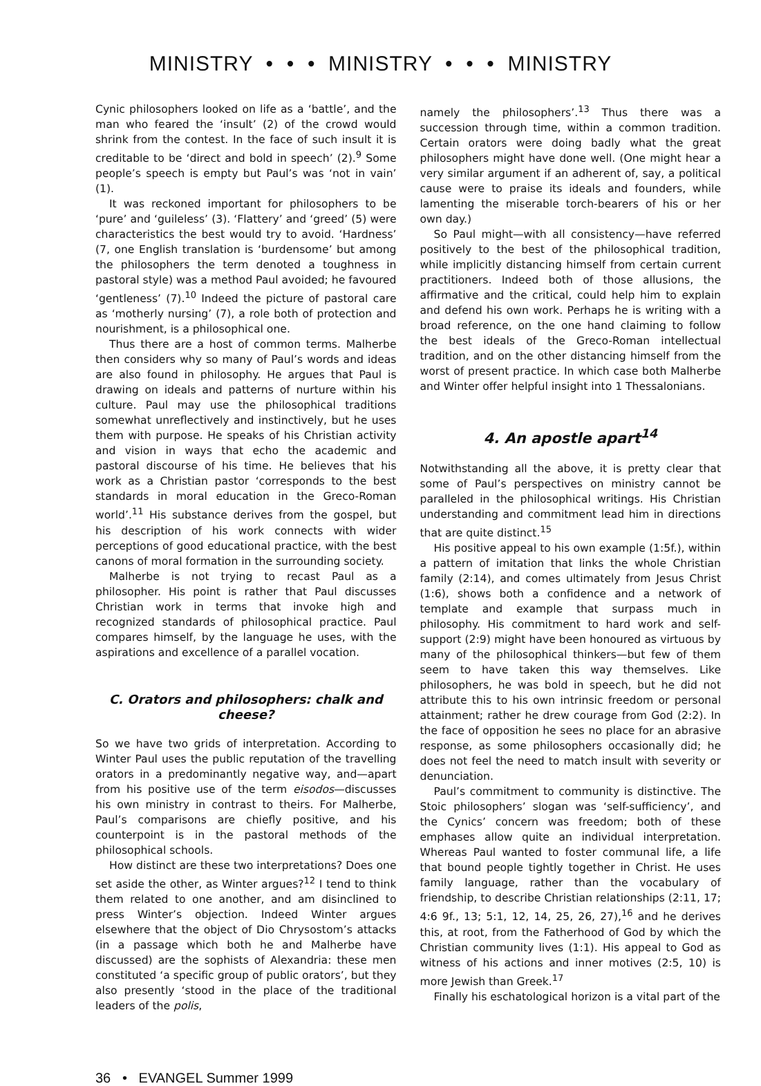MINISTRY • • • MINISTRY • • • MINISTRY
Cynic philosophers looked on life as a ‘battle’, and the man who feared the ‘insult’ (2) of the crowd would shrink from the contest. In the face of such insult it is creditable to be ‘direct and bold in speech’ (2).<sup>9</sup> Some people’s speech is empty but Paul’s was ‘not in vain’ (1).
It was reckoned important for philosophers to be ‘pure’ and ‘guileless’ (3). ‘Flattery’ and ‘greed’ (5) were characteristics the best would try to avoid. ‘Hardness’ (7, one English translation is ‘burdensome’ but among the philosophers the term denoted a toughness in pastoral style) was a method Paul avoided; he favoured ‘gentleness’ (7).<sup>10</sup> Indeed the picture of pastoral care as ‘motherly nursing’ (7), a role both of protection and nourishment, is a philosophical one.
Thus there are a host of common terms. Malherbe then considers why so many of Paul’s words and ideas are also found in philosophy. He argues that Paul is drawing on ideals and patterns of nurture within his culture. Paul may use the philosophical traditions somewhat unreflectively and instinctively, but he uses them with purpose. He speaks of his Christian activity and vision in ways that echo the academic and pastoral discourse of his time. He believes that his work as a Christian pastor ‘corresponds to the best standards in moral education in the Greco-Roman world’.<sup>11</sup> His substance derives from the gospel, but his description of his work connects with wider perceptions of good educational practice, with the best canons of moral formation in the surrounding society.
Malherbe is not trying to recast Paul as a philosopher. His point is rather that Paul discusses Christian work in terms that invoke high and recognized standards of philosophical practice. Paul compares himself, by the language he uses, with the aspirations and excellence of a parallel vocation.
C. Orators and philosophers: chalk and cheese?
So we have two grids of interpretation. According to Winter Paul uses the public reputation of the travelling orators in a predominantly negative way, and—apart from his positive use of the term eisodos—discusses his own ministry in contrast to theirs. For Malherbe, Paul’s comparisons are chiefly positive, and his counterpoint is in the pastoral methods of the philosophical schools.
How distinct are these two interpretations? Does one set aside the other, as Winter argues?<sup>12</sup> I tend to think them related to one another, and am disinclined to press Winter’s objection. Indeed Winter argues elsewhere that the object of Dio Chrysostom’s attacks (in a passage which both he and Malherbe have discussed) are the sophists of Alexandria: these men constituted ‘a specific group of public orators’, but they also presently ‘stood in the place of the traditional leaders of the polis,
namely the philosophers’.<sup>13</sup> Thus there was a succession through time, within a common tradition. Certain orators were doing badly what the great philosophers might have done well. (One might hear a very similar argument if an adherent of, say, a political cause were to praise its ideals and founders, while lamenting the miserable torch-bearers of his or her own day.)
So Paul might—with all consistency—have referred positively to the best of the philosophical tradition, while implicitly distancing himself from certain current practitioners. Indeed both of those allusions, the affirmative and the critical, could help him to explain and defend his own work. Perhaps he is writing with a broad reference, on the one hand claiming to follow the best ideals of the Greco-Roman intellectual tradition, and on the other distancing himself from the worst of present practice. In which case both Malherbe and Winter offer helpful insight into 1 Thessalonians.
4. An apostle apart<sup>14</sup>
Notwithstanding all the above, it is pretty clear that some of Paul’s perspectives on ministry cannot be paralleled in the philosophical writings. His Christian understanding and commitment lead him in directions that are quite distinct.<sup>15</sup>
His positive appeal to his own example (1:5f.), within a pattern of imitation that links the whole Christian family (2:14), and comes ultimately from Jesus Christ (1:6), shows both a confidence and a network of template and example that surpass much in philosophy. His commitment to hard work and self-support (2:9) might have been honoured as virtuous by many of the philosophical thinkers—but few of them seem to have taken this way themselves. Like philosophers, he was bold in speech, but he did not attribute this to his own intrinsic freedom or personal attainment; rather he drew courage from God (2:2). In the face of opposition he sees no place for an abrasive response, as some philosophers occasionally did; he does not feel the need to match insult with severity or denunciation.
Paul’s commitment to community is distinctive. The Stoic philosophers’ slogan was ‘self-sufficiency’, and the Cynics’ concern was freedom; both of these emphases allow quite an individual interpretation. Whereas Paul wanted to foster communal life, a life that bound people tightly together in Christ. He uses family language, rather than the vocabulary of friendship, to describe Christian relationships (2:11, 17; 4:6 9f., 13; 5:1, 12, 14, 25, 26, 27),<sup>16</sup> and he derives this, at root, from the Fatherhood of God by which the Christian community lives (1:1). His appeal to God as witness of his actions and inner motives (2:5, 10) is more Jewish than Greek.<sup>17</sup>
Finally his eschatological horizon is a vital part of the
36 • EVANGEL Summer 1999